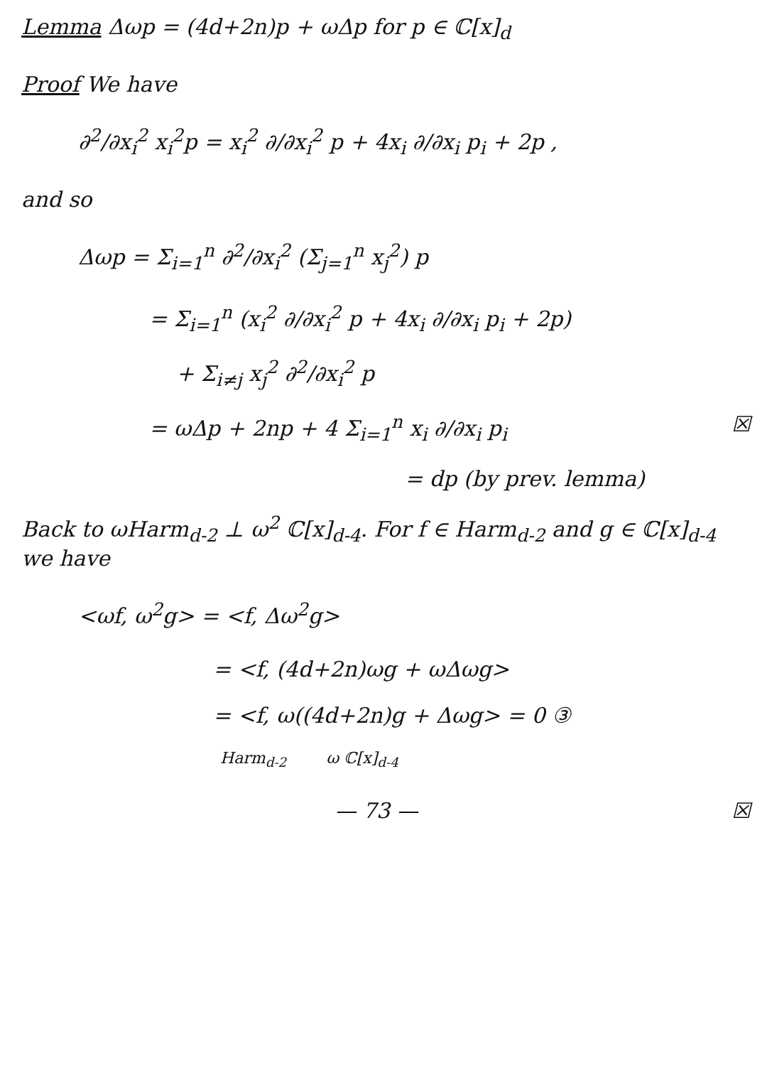Lemma Δωp = (4d+2n)p + ωΔp for p ∈ ℂ[x]<sub>d</sub>
Proof We have
∂<sup>2</sup>/∂x<sub>i</sub><sup>2</sup> x<sub>i</sub><sup>2</sup>p = x<sub>i</sub><sup>2</sup> ∂/∂x<sub>i</sub><sup>2</sup> p + 4x<sub>i</sub> ∂/∂x<sub>i</sub> p<sub>i</sub> + 2p ,
and so
Δωp = Σ<sub>i=1</sub><sup>n</sup> ∂<sup>2</sup>/∂x<sub>i</sub><sup>2</sup> (Σ<sub>j=1</sub><sup>n</sup> x<sub>j</sub><sup>2</sup>) p
= Σ<sub>i=1</sub><sup>n</sup> (x<sub>i</sub><sup>2</sup> ∂/∂x<sub>i</sub><sup>2</sup> p + 4x<sub>i</sub> ∂/∂x<sub>i</sub> p<sub>i</sub> + 2p)
+ Σ<sub>i≠j</sub> x<sub>j</sub><sup>2</sup> ∂<sup>2</sup>/∂x<sub>i</sub><sup>2</sup> p
= ωΔp + 2np + 4 Σ<sub>i=1</sub><sup>n</sup> x<sub>i</sub> ∂/∂x<sub>i</sub> p<sub>i</sub> ☒
= dp (by prev. lemma)
Back to ωHarm<sub>d-2</sub> ⊥ ω<sup>2</sup> ℂ[x]<sub>d-4</sub>. For f ∈ Harm<sub>d-2</sub> and g ∈ ℂ[x]<sub>d-4</sub> we have
<ωf, ω<sup>2</sup>g> = <f, Δω<sup>2</sup>g>
= <f, (4d+2n)ωg + ωΔωg>
= <f, ω((4d+2n)g + Δωg> = 0 ③
Harm<sub>d-2</sub> ω ℂ[x]<sub>d-4</sub>
— 73 — ☒